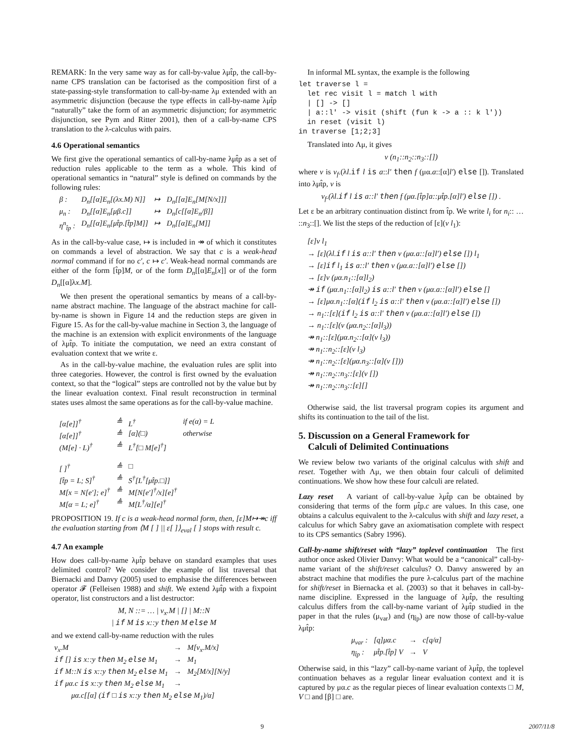REMARK: In the very same way as for call-by-value λμt̂p, the call-by-name CPS translation can be factorised as the composition first of a state-passing-style transformation to call-by-name λμ extended with an asymmetric disjunction (because the type effects in call-by-name λμt̂p “naturally” take the form of an asymmetric disjunction; for asymmetric disjunction, see Pym and Ritter 2001), then of a call-by-name CPS translation to the λ-calculus with pairs.
4.6 Operational semantics
We first give the operational semantics of call-by-name λμt̂p as a set of reduction rules applicable to the term as a whole. This kind of operational semantics in “natural” style is defined on commands by the following rules:
| β : | D<sub>n</sub>[[α]E<sub>n</sub>[(λx.M) N]] | ↦ | D<sub>n</sub>[[α]E<sub>n</sub>[M[N/x]]] |
| μ<sub>n</sub> : | D<sub>n</sub>[[α]E<sub>n</sub>[μβ.c]] | ↦ | D<sub>n</sub>[c[[α]E<sub>n</sub>/β]] |
| η<sup>n</sup><sub>t̂p</sub> : | D<sub>n</sub>[[α]E<sub>n</sub>[μt̂p.[t̂p]M]] | ↦ | D<sub>n</sub>[[α]E<sub>n</sub>[M]] |
As in the call-by-value case, ↦ is included in ↠ of which it constitutes on commands a level of abstraction. We say that c is a weak-head normal command if for no c′, c ↦ c′. Weak-head normal commands are either of the form [t̂p]M, or of the form D<sub>n</sub>[[α]E<sub>n</sub>[x]] or of the form D<sub>n</sub>[[α]λx.M].
We then present the operational semantics by means of a call-by-name abstract machine. The language of the abstract machine for call-by-name is shown in Figure 14 and the reduction steps are given in Figure 15. As for the call-by-value machine in Section 3, the language of the machine is an extension with explicit environments of the language of λμt̂p. To initiate the computation, we need an extra constant of evaluation context that we write ε.
As in the call-by-value machine, the evaluation rules are split into three categories. However, the control is first owned by the evaluation context, so that the “logical” steps are controlled not by the value but by the linear evaluation context. Final result reconstruction in terminal states uses almost the same operations as for the call-by-value machine.
| [α[e]]<sup>†</sup> | ≜ | L<sup>†</sup> | if e(α) = L |
| [α[e]]<sup>†</sup> | ≜ | [α](□) | otherwise |
| (M[e] · L)<sup>†</sup> | ≜ | L<sup>†</sup>[□ M[e]<sup>†</sup>] | |
| [ ]<sup>†</sup> | ≜ | □ | |
| [t̂p = L; S]<sup>†</sup> | ≜ | S<sup>†</sup>[L<sup>†</sup>[μt̂p.□]] | |
| M[x = N[e′]; e]<sup>†</sup> | ≜ | M[N[e′]<sup>†</sup>/x][e]<sup>†</sup> | |
| M[α = L; e]<sup>†</sup> | ≜ | M[L<sup>†</sup>/α][e]<sup>†</sup> | |
PROPOSITION 19. If c is a weak-head normal form, then, [ε]M↦↠c iff the evaluation starting from ⟨M [ ] || ε[ ]⟩<sub>eval</sub> [ ] stops with result c.
4.7 An example
How does call-by-name λμt̂p behave on standard examples that uses delimited control? We consider the example of list traversal that Biernacki and Danvy (2005) used to emphasise the differences between operator 𝓕 (Felleisen 1988) and shift. We extend λμt̂p with a fixpoint operator, list constructors and a list destructor:
M, N ::= … | ν<sub>x</sub>.M | [] | M::N
| if M is x::y then M else M
and we extend call-by-name reduction with the rules
| ν<sub>x</sub>.M | → | M[ν<sub>x</sub>.M/x] |
| if [] is x::y then M<sub>2</sub> else M<sub>1</sub> | → | M<sub>1</sub> |
| if M::N is x::y then M<sub>2</sub> else M<sub>1</sub> | → | M<sub>2</sub>[M/x][N/y] |
| if μα.c is x::y then M<sub>2</sub> else M<sub>1</sub> | → | |
| μα.c[[α] ( if □ is x::y then M<sub>2</sub> else M<sub>1</sub>)/α] | | |
In informal ML syntax, the example is the following
let traverse l =
  let rec visit l = match l with
  | [] -> []
  | a::l' -> visit (shift (fun k -> a :: k l'))
  in reset (visit l)
in traverse [1;2;3]
Translated into Λμ, it gives
v (n<sub>1</sub>::n<sub>2</sub>::n<sub>3</sub>::[])
where v is ν<sub>f</sub>.(λl.if l is a::l′ then f (μα.a::[α]l′) else []). Translated into λμt̂p, v is
ν<sub>f</sub>.(λl.if l is a::l′ then f (μα.[t̂p]a::μt̂p.[α]l′) else []) .
Let ε be an arbitrary continuation distinct from t̂p. We write l<sub>i</sub> for n<sub>i</sub>:: … ::n<sub>3</sub>::[]. We list the steps of the reduction of [ε](v l<sub>1</sub>):
[ε]v l<sub>1</sub>
→ [ε](λl.if l is a::l′ then v (μα.a::[α]l′) else []) l<sub>1</sub>
→ [ε]if l<sub>1</sub> is a::l′ then v (μα.a::[α]l′) else [])
→ [ε]v (μα.n<sub>1</sub>::[α]l<sub>2</sub>)
↠ if (μα.n<sub>1</sub>::[α]l<sub>2</sub>) is a::l′ then v (μα.a::[α]l′) else []
→ [ε]μα.n<sub>1</sub>::[α](if l<sub>2</sub> is a::l′ then v (μα.a::[α]l′) else [])
→ n<sub>1</sub>::[ε](if l<sub>2</sub> is a::l′ then v (μα.a::[α]l′) else [])
→ n<sub>1</sub>::[ε](v (μα.n<sub>2</sub>::[α]l<sub>3</sub>))
↠ n<sub>1</sub>::[ε](μα.n<sub>2</sub>::[α](v l<sub>3</sub>))
↠ n<sub>1</sub>::n<sub>2</sub>::[ε](v l<sub>3</sub>)
↠ n<sub>1</sub>::n<sub>2</sub>::[ε](μα.n<sub>3</sub>::[α](v []))
↠ n<sub>1</sub>::n<sub>2</sub>::n<sub>3</sub>::[ε](v [])
↠ n<sub>1</sub>::n<sub>2</sub>::n<sub>3</sub>::[ε][]
Otherwise said, the list traversal program copies its argument and shifts its continuation to the tail of the list.
5. Discussion on a General Framework for
Calculi of Delimited Continuations
We review below two variants of the original calculus with shift and reset. Together with Λμ, we then obtain four calculi of delimited continuations. We show how these four calculi are related.
Lazy reset A variant of call-by-value λμt̂p can be obtained by considering that terms of the form μt̂p.c are values. In this case, one obtains a calculus equivalent to the λ-calculus with shift and lazy reset, a calculus for which Sabry gave an axiomatisation complete with respect to its CPS semantics (Sabry 1996).
Call-by-name shift/reset with “lazy” toplevel continuation The first author once asked Olivier Danvy: What would be a “canonical” call-by-name variant of the shift/reset calculus? O. Danvy answered by an abstract machine that modifies the pure λ-calculus part of the machine for shift/reset in Biernacka et al. (2003) so that it behaves in call-by-name discipline. Expressed in the language of λμt̂p, the resulting calculus differs from the call-by-name variant of λμt̂p studied in the paper in that the rules (μ<sub>var</sub>) and (η<sub>t̂p</sub>) are now those of call-by-value λμt̂p:
| μ<sub>var</sub> : | [q]μα.c | → | c[q/α] |
| η<sub>t̂p</sub> : | μt̂p.[t̂p] V | → | V |
Otherwise said, in this “lazy” call-by-name variant of λμt̂p, the toplevel continuation behaves as a regular linear evaluation context and it is captured by μα.c as the regular pieces of linear evaluation contexts □ M, V □ and [β] □ are.
9 2007/11/8